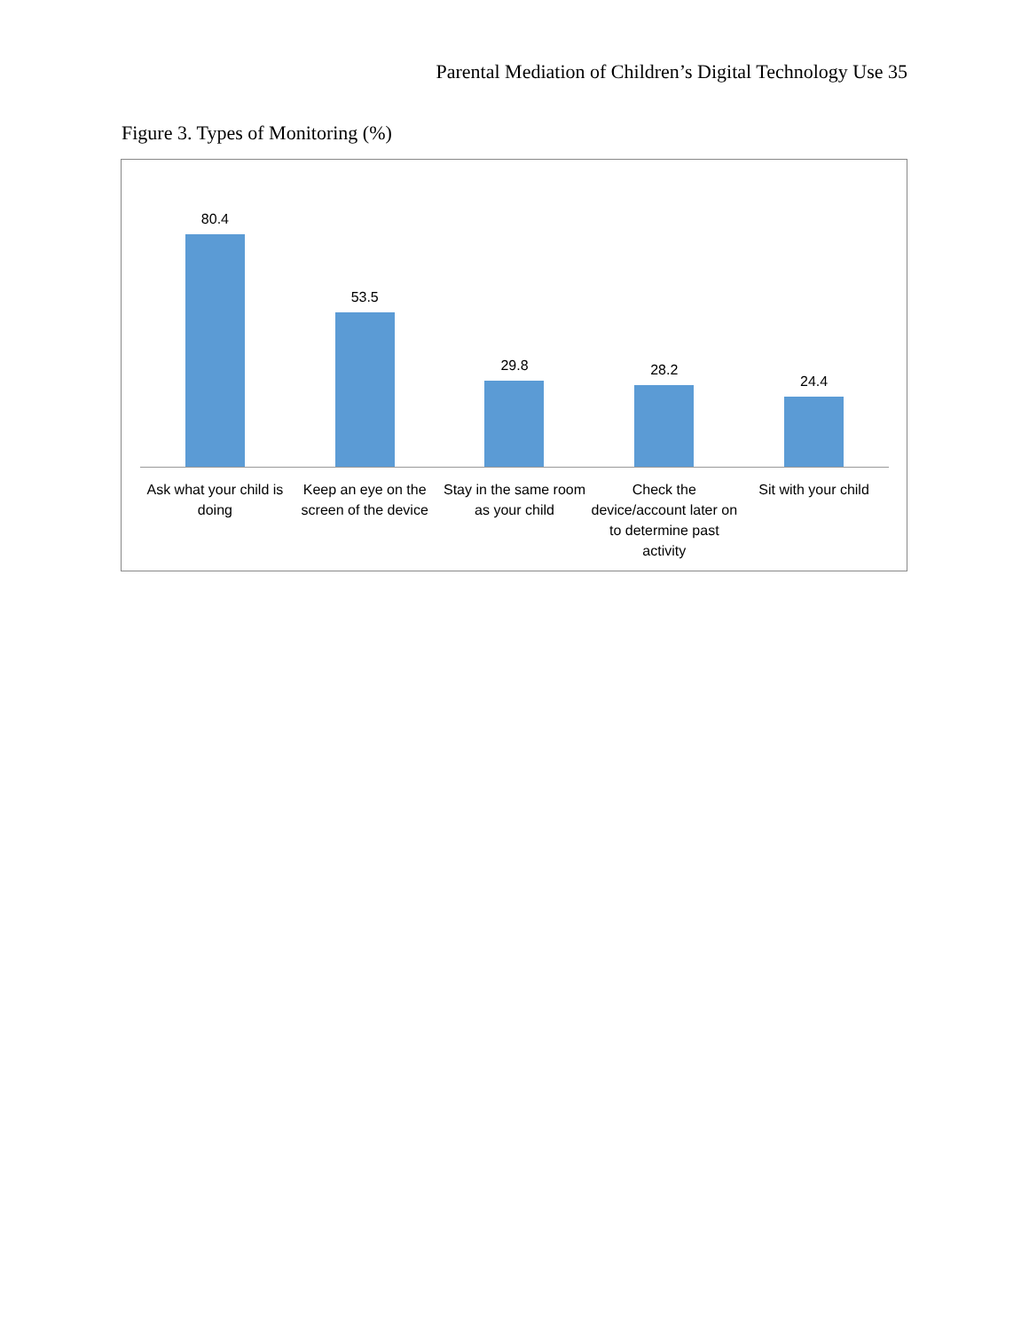Parental Mediation of Children’s Digital Technology Use 35
Figure 3. Types of Monitoring (%)
80.4 53.5 29.8 28.2 24.4
Ask what your child is doing Keep an eye on the screen of the device
Stay in the same room as your child
Check the device/account later on to determine past activity
Sit with your child